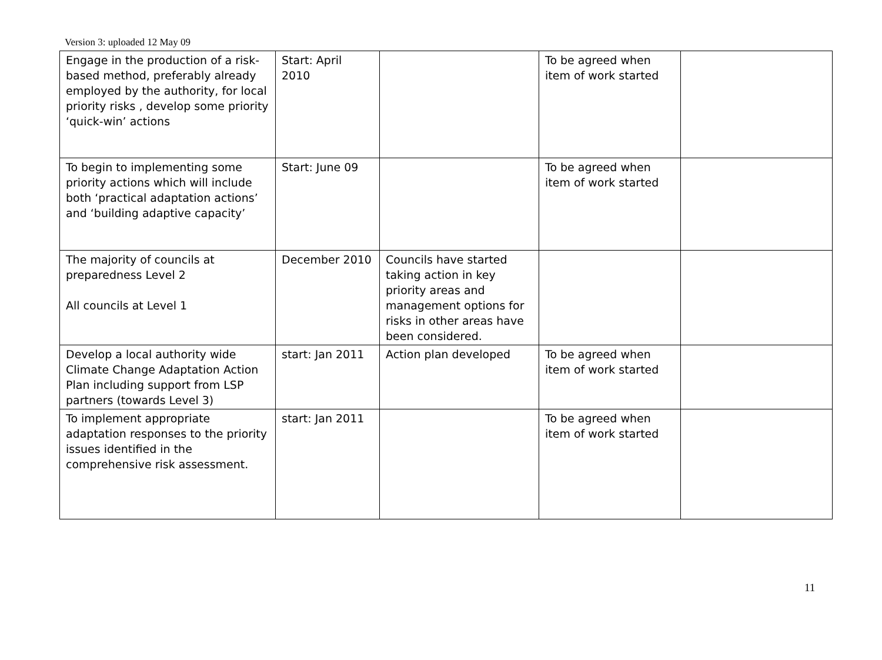Version 3: uploaded 12 May 09
| Engage in the production of a risk-based method, preferably already employed by the authority, for local priority risks , develop some priority ‘quick-win’ actions | Start: April 2010 | | To be agreed when item of work started | |
| To begin to implementing some priority actions which will include both ‘practical adaptation actions’ and ‘building adaptive capacity’ | Start: June 09 | | To be agreed when item of work started | |
| The majority of councils at preparedness Level 2 All councils at Level 1 | December 2010 | Councils have started taking action in key priority areas and management options for risks in other areas have been considered. | | |
| Develop a local authority wide Climate Change Adaptation Action Plan including support from LSP partners (towards Level 3) | start: Jan 2011 | Action plan developed | To be agreed when item of work started | |
| To implement appropriate adaptation responses to the priority issues identified in the comprehensive risk assessment. | start: Jan 2011 | | To be agreed when item of work started | |
11